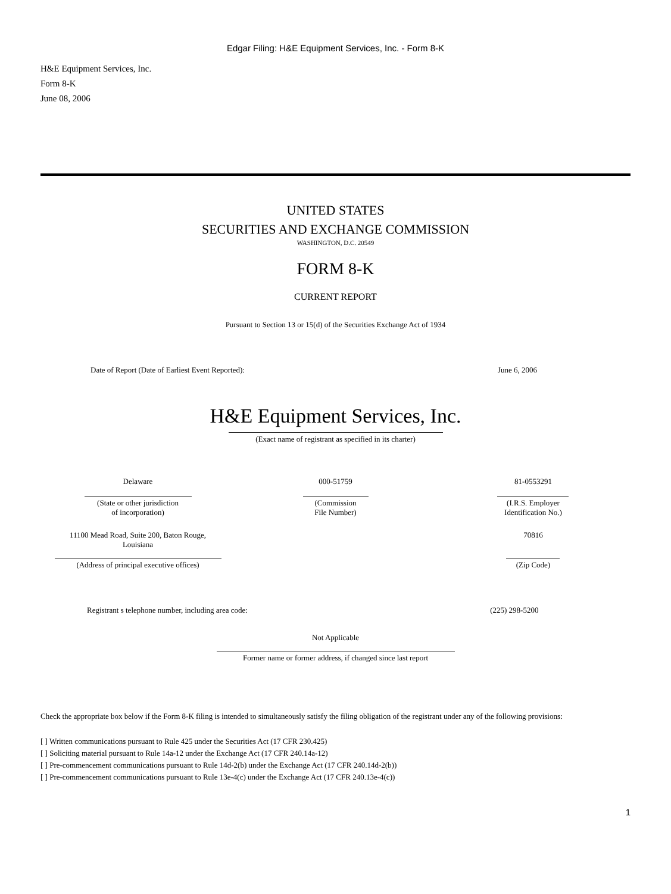Edgar Filing: H&E Equipment Services, Inc. - Form 8-K
H&E Equipment Services, Inc.
Form 8-K
June 08, 2006
UNITED STATES
SECURITIES AND EXCHANGE COMMISSION
WASHINGTON, D.C. 20549
FORM 8-K
CURRENT REPORT
Pursuant to Section 13 or 15(d) of the Securities Exchange Act of 1934
| Date of Report (Date of Earliest Event Reported): | June 6, 2006 |
H&E Equipment Services, Inc.
(Exact name of registrant as specified in its charter)
| Delaware (State or other jurisdiction of incorporation) | 000-51759 (Commission File Number) | 81-0553291 (I.R.S. Employer Identification No.) |
| 11100 Mead Road, Suite 200, Baton Rouge, Louisiana (Address of principal executive offices) | | 70816 (Zip Code) |
| Registrant s telephone number, including area code: | (225) 298-5200 |
Not Applicable
Former name or former address, if changed since last report
Check the appropriate box below if the Form 8-K filing is intended to simultaneously satisfy the filing obligation of the registrant under any of the following provisions:
[ ] Written communications pursuant to Rule 425 under the Securities Act (17 CFR 230.425)
[ ] Soliciting material pursuant to Rule 14a-12 under the Exchange Act (17 CFR 240.14a-12)
[ ] Pre-commencement communications pursuant to Rule 14d-2(b) under the Exchange Act (17 CFR 240.14d-2(b))
[ ] Pre-commencement communications pursuant to Rule 13e-4(c) under the Exchange Act (17 CFR 240.13e-4(c))
1